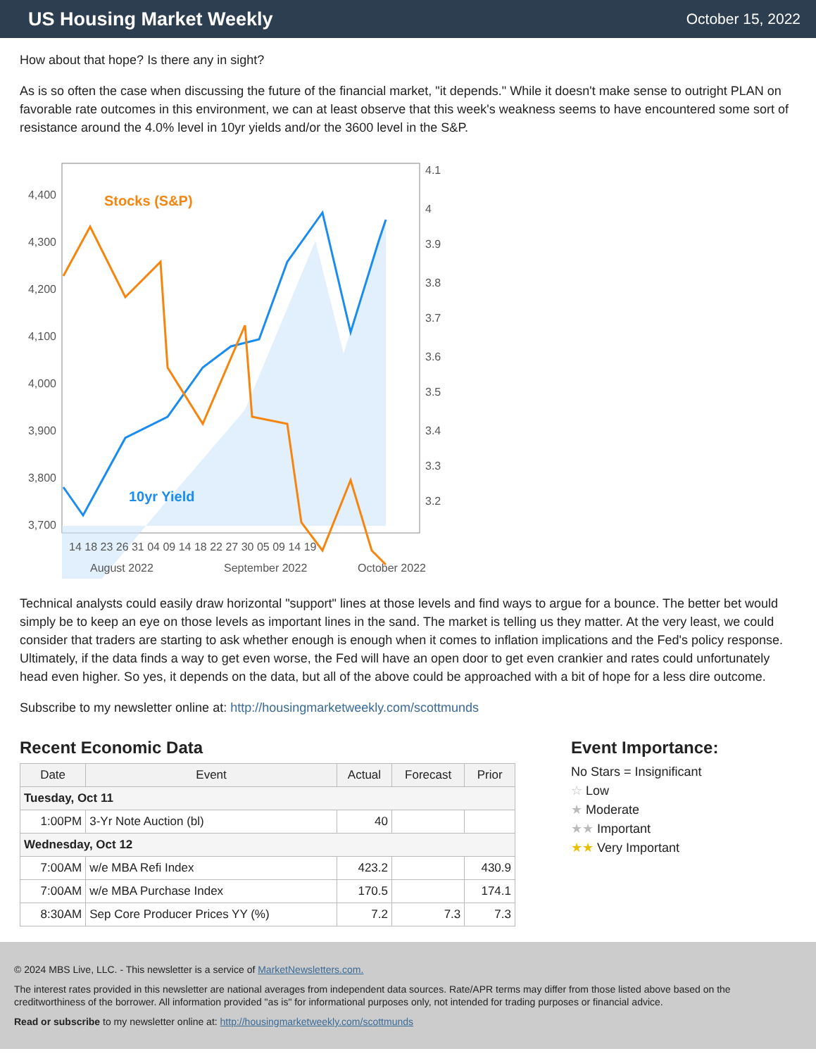US Housing Market Weekly
October 15, 2022
How about that hope? Is there any in sight?
As is so often the case when discussing the future of the financial market, "it depends." While it doesn't make sense to outright PLAN on favorable rate outcomes in this environment, we can at least observe that this week's weakness seems to have encountered some sort of resistance around the 4.0% level in 10yr yields and/or the 3600 level in the S&P.
Stocks (S&P)
10yr Yield
4,400
4,300
4,200
4,100
4,000
3,900
3,800
3,700
4.1
4
3.9
3.8
3.7
3.6
3.5
3.4
3.3
3.2
14 18 23 26 31 04 09 14 18 22 27 30 05 09 14 19
August 2022
September 2022
October 2022
Technical analysts could easily draw horizontal "support" lines at those levels and find ways to argue for a bounce. The better bet would simply be to keep an eye on those levels as important lines in the sand. The market is telling us they matter. At the very least, we could consider that traders are starting to ask whether enough is enough when it comes to inflation implications and the Fed's policy response. Ultimately, if the data finds a way to get even worse, the Fed will have an open door to get even crankier and rates could unfortunately head even higher. So yes, it depends on the data, but all of the above could be approached with a bit of hope for a less dire outcome.
Subscribe to my newsletter online at: http://housingmarketweekly.com/scottmunds
Recent Economic Data
| Date | Event | Actual | Forecast | Prior |
| --- | --- | --- | --- | --- |
| Tuesday, Oct 11 | | | | |
| 1:00PM | 3-Yr Note Auction (bl) | 40 | | |
| Wednesday, Oct 12 | | | | |
| 7:00AM | w/e MBA Refi Index | 423.2 | | 430.9 |
| 7:00AM | w/e MBA Purchase Index | 170.5 | | 174.1 |
| 8:30AM | Sep Core Producer Prices YY (%) | 7.2 | 7.3 | 7.3 |
Event Importance:
No Stars = Insignificant
☆ Low
★ Moderate
★★ Important
★★ Very Important
© 2024 MBS Live, LLC. - This newsletter is a service of MarketNewsletters.com.
The interest rates provided in this newsletter are national averages from independent data sources. Rate/APR terms may differ from those listed above based on the creditworthiness of the borrower. All information provided "as is" for informational purposes only, not intended for trading purposes or financial advice.
Read or subscribe to my newsletter online at: http://housingmarketweekly.com/scottmunds